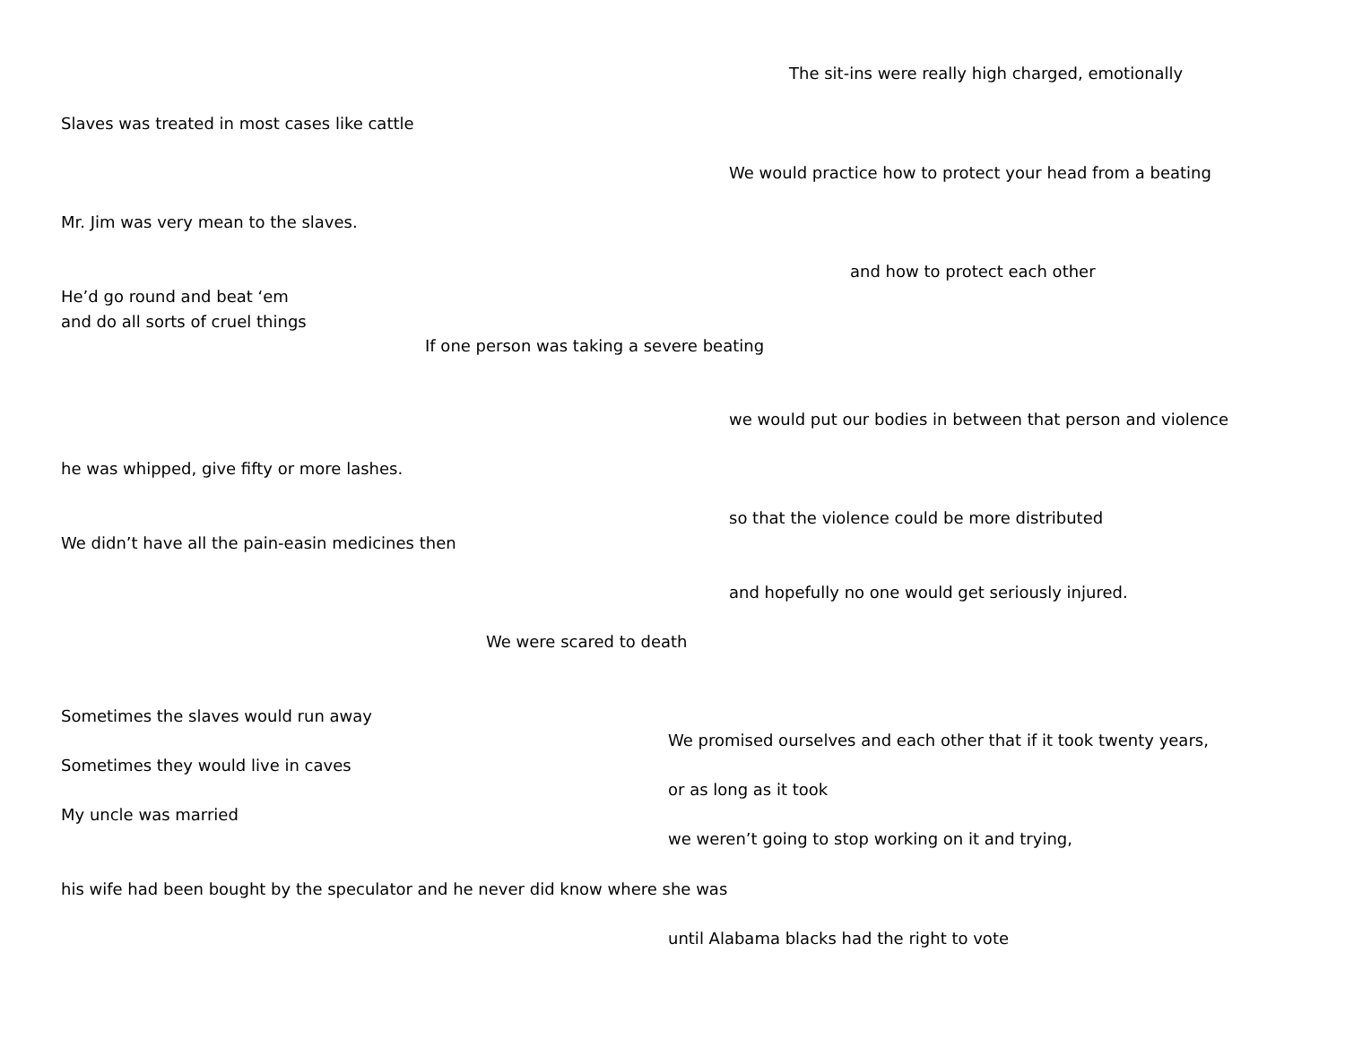The sit-ins were really high charged, emotionally
Slaves was treated in most cases like cattle
We would practice how to protect your head from a beating
Mr. Jim was very mean to the slaves.
and how to protect each other
He’d go round and beat ‘em
and do all sorts of cruel things
If one person was taking a severe beating
we would put our bodies in between that person and violence
he was whipped, give fifty or more lashes.
so that the violence could be more distributed
We didn’t have all the pain-easin medicines then
and hopefully no one would get seriously injured.
We were scared to death
Sometimes the slaves would run away
We promised ourselves and each other that if it took twenty years,
Sometimes they would live in caves
or as long as it took
My uncle was married
we weren’t going to stop working on it and trying,
his wife had been bought by the speculator and he never did know where she was
until Alabama blacks had the right to vote